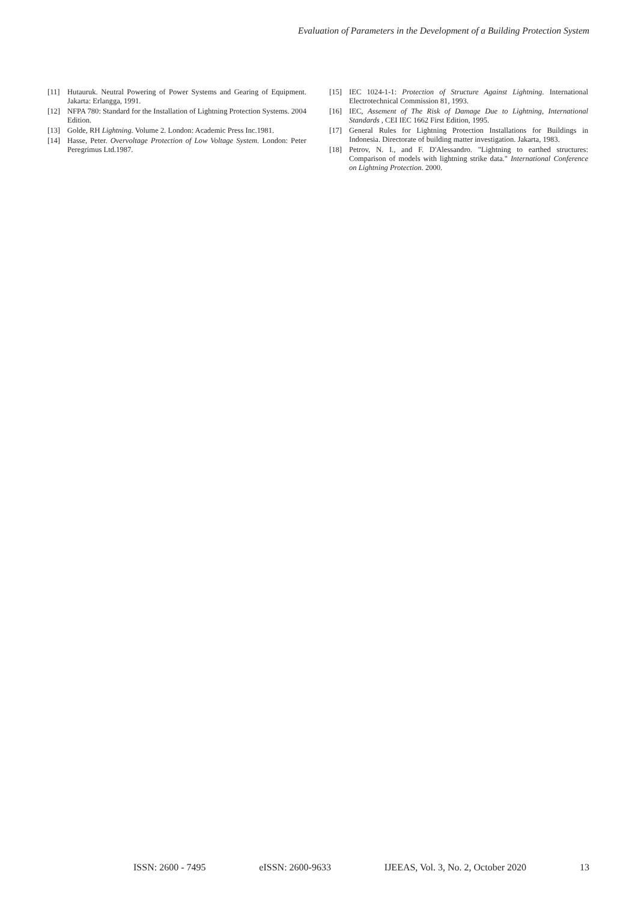Evaluation of Parameters in the Development of a Building Protection System
[11] Hutauruk. Neutral Powering of Power Systems and Gearing of Equipment. Jakarta: Erlangga, 1991.
[12] NFPA 780: Standard for the Installation of Lightning Protection Systems. 2004 Edition.
[13] Golde, RH Lightning. Volume 2. London: Academic Press Inc.1981.
[14] Hasse, Peter. Overvoltage Protection of Low Voltage System. London: Peter Peregrimus Ltd.1987.
[15] IEC 1024-1-1: Protection of Structure Against Lightning. International Electrotechnical Commission 81, 1993.
[16] IEC, Assement of The Risk of Damage Due to Lightning, International Standards , CEI IEC 1662 First Edition, 1995.
[17] General Rules for Lightning Protection Installations for Buildings in Indonesia. Directorate of building matter investigation. Jakarta, 1983.
[18] Petrov, N. I., and F. D'Alessandro. "Lightning to earthed structures: Comparison of models with lightning strike data." International Conference on Lightning Protection. 2000.
ISSN: 2600 - 7495 eISSN: 2600-9633 IJEEAS, Vol. 3, No. 2, October 2020 13